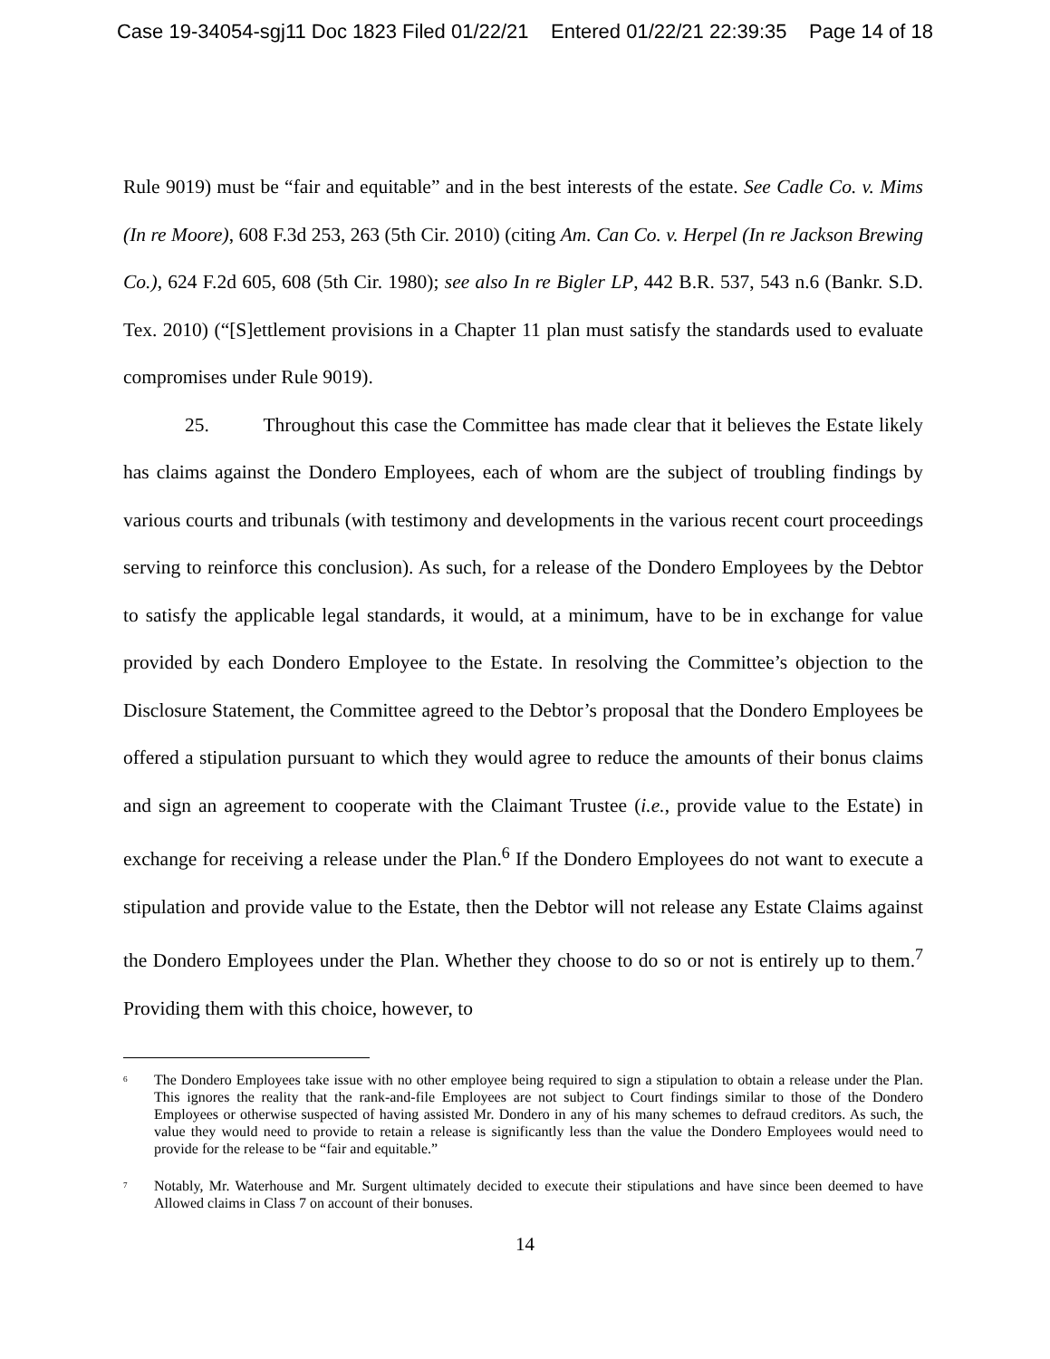Case 19-34054-sgj11 Doc 1823 Filed 01/22/21 Entered 01/22/21 22:39:35 Page 14 of 18
Rule 9019) must be “fair and equitable” and in the best interests of the estate. See Cadle Co. v. Mims (In re Moore), 608 F.3d 253, 263 (5th Cir. 2010) (citing Am. Can Co. v. Herpel (In re Jackson Brewing Co.), 624 F.2d 605, 608 (5th Cir. 1980); see also In re Bigler LP, 442 B.R. 537, 543 n.6 (Bankr. S.D. Tex. 2010) (“[S]ettlement provisions in a Chapter 11 plan must satisfy the standards used to evaluate compromises under Rule 9019).
25. Throughout this case the Committee has made clear that it believes the Estate likely has claims against the Dondero Employees, each of whom are the subject of troubling findings by various courts and tribunals (with testimony and developments in the various recent court proceedings serving to reinforce this conclusion). As such, for a release of the Dondero Employees by the Debtor to satisfy the applicable legal standards, it would, at a minimum, have to be in exchange for value provided by each Dondero Employee to the Estate. In resolving the Committee’s objection to the Disclosure Statement, the Committee agreed to the Debtor’s proposal that the Dondero Employees be offered a stipulation pursuant to which they would agree to reduce the amounts of their bonus claims and sign an agreement to cooperate with the Claimant Trustee (i.e., provide value to the Estate) in exchange for receiving a release under the Plan.<sup>6</sup> If the Dondero Employees do not want to execute a stipulation and provide value to the Estate, then the Debtor will not release any Estate Claims against the Dondero Employees under the Plan. Whether they choose to do so or not is entirely up to them.<sup>7</sup> Providing them with this choice, however, to
<sup>6</sup> The Dondero Employees take issue with no other employee being required to sign a stipulation to obtain a release under the Plan. This ignores the reality that the rank-and-file Employees are not subject to Court findings similar to those of the Dondero Employees or otherwise suspected of having assisted Mr. Dondero in any of his many schemes to defraud creditors. As such, the value they would need to provide to retain a release is significantly less than the value the Dondero Employees would need to provide for the release to be “fair and equitable.”
<sup>7</sup> Notably, Mr. Waterhouse and Mr. Surgent ultimately decided to execute their stipulations and have since been deemed to have Allowed claims in Class 7 on account of their bonuses.
14